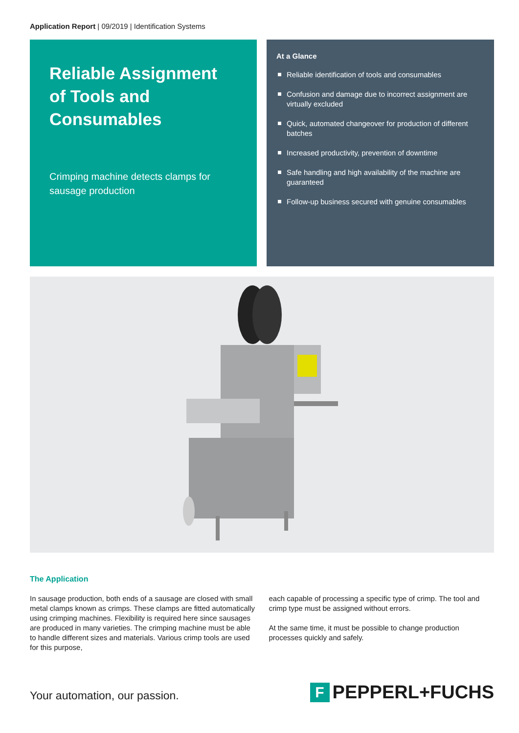Application Report | 09/2019 | Identification Systems
Reliable Assignment of Tools and Consumables
Crimping machine detects clamps for sausage production
At a Glance
Reliable identification of tools and consumables
Confusion and damage due to incorrect assignment are virtually excluded
Quick, automated changeover for production of different batches
Increased productivity, prevention of downtime
Safe handling and high availability of the machine are guaranteed
Follow-up business secured with genuine consumables
The Application
In sausage production, both ends of a sausage are closed with small metal clamps known as crimps. These clamps are fitted automatically using crimping machines. Flexibility is required here since sausages are produced in many varieties. The crimping machine must be able to handle different sizes and materials. Various crimp tools are used for this purpose,
each capable of processing a specific type of crimp. The tool and crimp type must be assigned without errors.
At the same time, it must be possible to change production processes quickly and safely.
Your automation, our passion. F PEPPERL+FUCHS